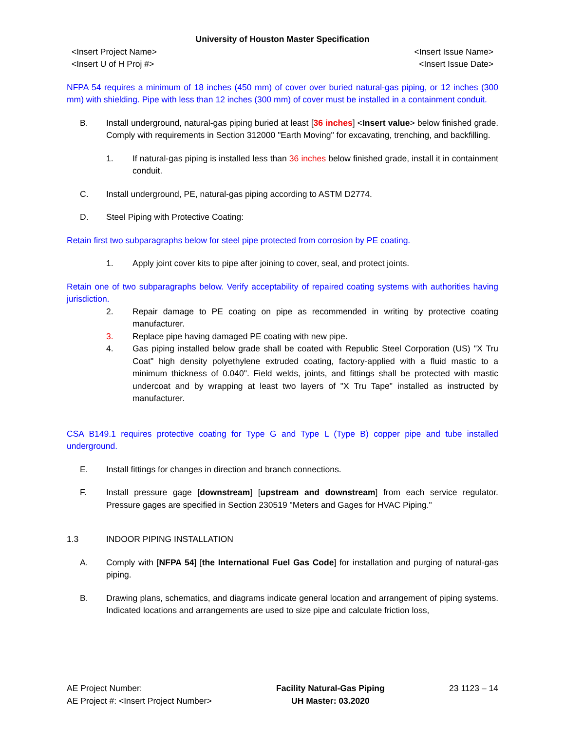University of Houston Master Specification
<Insert Project Name>
<Insert U of H Proj #>
<Insert Issue Name>
<Insert Issue Date>
NFPA 54 requires a minimum of 18 inches (450 mm) of cover over buried natural-gas piping, or 12 inches (300 mm) with shielding. Pipe with less than 12 inches (300 mm) of cover must be installed in a containment conduit.
B. Install underground, natural-gas piping buried at least [36 inches] <Insert value> below finished grade. Comply with requirements in Section 312000 "Earth Moving" for excavating, trenching, and backfilling.
1. If natural-gas piping is installed less than 36 inches below finished grade, install it in containment conduit.
C. Install underground, PE, natural-gas piping according to ASTM D2774.
D. Steel Piping with Protective Coating:
Retain first two subparagraphs below for steel pipe protected from corrosion by PE coating.
1. Apply joint cover kits to pipe after joining to cover, seal, and protect joints.
Retain one of two subparagraphs below. Verify acceptability of repaired coating systems with authorities having jurisdiction.
2. Repair damage to PE coating on pipe as recommended in writing by protective coating manufacturer.
3. Replace pipe having damaged PE coating with new pipe.
4. Gas piping installed below grade shall be coated with Republic Steel Corporation (US) "X Tru Coat" high density polyethylene extruded coating, factory-applied with a fluid mastic to a minimum thickness of 0.040". Field welds, joints, and fittings shall be protected with mastic undercoat and by wrapping at least two layers of "X Tru Tape" installed as instructed by manufacturer.
CSA B149.1 requires protective coating for Type G and Type L (Type B) copper pipe and tube installed underground.
E. Install fittings for changes in direction and branch connections.
F. Install pressure gage [downstream] [upstream and downstream] from each service regulator. Pressure gages are specified in Section 230519 "Meters and Gages for HVAC Piping."
1.3 INDOOR PIPING INSTALLATION
A. Comply with [NFPA 54] [the International Fuel Gas Code] for installation and purging of natural-gas piping.
B. Drawing plans, schematics, and diagrams indicate general location and arrangement of piping systems. Indicated locations and arrangements are used to size pipe and calculate friction loss,
AE Project Number:
AE Project #: <Insert Project Number>
Facility Natural-Gas Piping
UH Master: 03.2020
23 1123 – 14